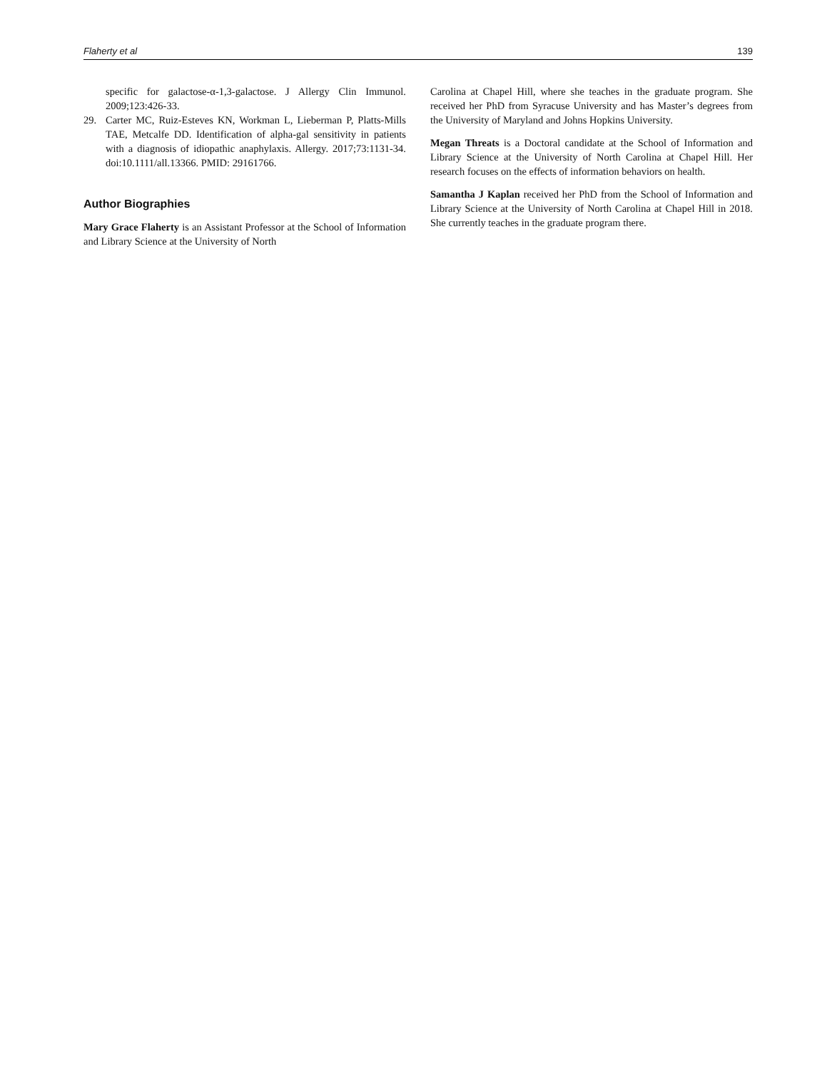Flaherty et al 139
specific for galactose-α-1,3-galactose. J Allergy Clin Immunol. 2009;123:426-33.
29. Carter MC, Ruiz-Esteves KN, Workman L, Lieberman P, Platts-Mills TAE, Metcalfe DD. Identification of alpha-gal sensitivity in patients with a diagnosis of idiopathic anaphylaxis. Allergy. 2017;73:1131-34. doi:10.1111/all.13366. PMID: 29161766.
Author Biographies
Mary Grace Flaherty is an Assistant Professor at the School of Information and Library Science at the University of North
Carolina at Chapel Hill, where she teaches in the graduate program. She received her PhD from Syracuse University and has Master’s degrees from the University of Maryland and Johns Hopkins University.
Megan Threats is a Doctoral candidate at the School of Information and Library Science at the University of North Carolina at Chapel Hill. Her research focuses on the effects of information behaviors on health.
Samantha J Kaplan received her PhD from the School of Information and Library Science at the University of North Carolina at Chapel Hill in 2018. She currently teaches in the graduate program there.